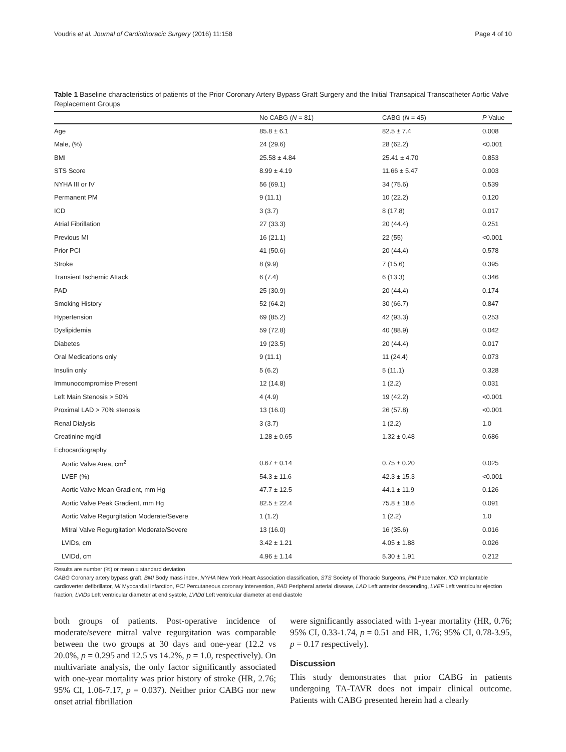Voudris et al. Journal of Cardiothoracic Surgery (2016) 11:158 Page 4 of 10
Table 1 Baseline characteristics of patients of the Prior Coronary Artery Bypass Graft Surgery and the Initial Transapical Transcatheter Aortic Valve Replacement Groups
| | No CABG ( N = 81) | CABG ( N = 45) | P Value |
| --- | --- | --- | --- |
| Age | 85.8 ± 6.1 | 82.5 ± 7.4 | 0.008 |
| Male, (%) | 24 (29.6) | 28 (62.2) | <0.001 |
| BMI | 25.58 ± 4.84 | 25.41 ± 4.70 | 0.853 |
| STS Score | 8.99 ± 4.19 | 11.66 ± 5.47 | 0.003 |
| NYHA III or IV | 56 (69.1) | 34 (75.6) | 0.539 |
| Permanent PM | 9 (11.1) | 10 (22.2) | 0.120 |
| ICD | 3 (3.7) | 8 (17.8) | 0.017 |
| Atrial Fibrillation | 27 (33.3) | 20 (44.4) | 0.251 |
| Previous MI | 16 (21.1) | 22 (55) | <0.001 |
| Prior PCI | 41 (50.6) | 20 (44.4) | 0.578 |
| Stroke | 8 (9.9) | 7 (15.6) | 0.395 |
| Transient Ischemic Attack | 6 (7.4) | 6 (13.3) | 0.346 |
| PAD | 25 (30.9) | 20 (44.4) | 0.174 |
| Smoking History | 52 (64.2) | 30 (66.7) | 0.847 |
| Hypertension | 69 (85.2) | 42 (93.3) | 0.253 |
| Dyslipidemia | 59 (72.8) | 40 (88.9) | 0.042 |
| Diabetes | 19 (23.5) | 20 (44.4) | 0.017 |
| Oral Medications only | 9 (11.1) | 11 (24.4) | 0.073 |
| Insulin only | 5 (6.2) | 5 (11.1) | 0.328 |
| Immunocompromise Present | 12 (14.8) | 1 (2.2) | 0.031 |
| Left Main Stenosis > 50% | 4 (4.9) | 19 (42.2) | <0.001 |
| Proximal LAD > 70% stenosis | 13 (16.0) | 26 (57.8) | <0.001 |
| Renal Dialysis | 3 (3.7) | 1 (2.2) | 1.0 |
| Creatinine mg/dl | 1.28 ± 0.65 | 1.32 ± 0.48 | 0.686 |
| Echocardiography | | | |
| Aortic Valve Area, cm<sup>2</sup> | 0.67 ± 0.14 | 0.75 ± 0.20 | 0.025 |
| LVEF (%) | 54.3 ± 11.6 | 42.3 ± 15.3 | <0.001 |
| Aortic Valve Mean Gradient, mm Hg | 47.7 ± 12.5 | 44.1 ± 11.9 | 0.126 |
| Aortic Valve Peak Gradient, mm Hg | 82.5 ± 22.4 | 75.8 ± 18.6 | 0.091 |
| Aortic Valve Regurgitation Moderate/Severe | 1 (1.2) | 1 (2.2) | 1.0 |
| Mitral Valve Regurgitation Moderate/Severe | 13 (16.0) | 16 (35.6) | 0.016 |
| LVIDs, cm | 3.42 ± 1.21 | 4.05 ± 1.88 | 0.026 |
| LVIDd, cm | 4.96 ± 1.14 | 5.30 ± 1.91 | 0.212 |
Results are number (%) or mean ± standard deviation
CABG Coronary artery bypass graft, BMI Body mass index, NYHA New York Heart Association classification, STS Society of Thoracic Surgeons, PM Pacemaker, ICD Implantable cardioverter defibrillator, MI Myocardial infarction, PCI Percutaneous coronary intervention, PAD Peripheral arterial disease, LAD Left anterior descending, LVEF Left ventricular ejection fraction, LVIDs Left ventricular diameter at end systole, LVIDd Left ventricular diameter at end diastole
both groups of patients. Post-operative incidence of moderate/severe mitral valve regurgitation was comparable between the two groups at 30 days and one-year (12.2 vs 20.0%, p = 0.295 and 12.5 vs 14.2%, p = 1.0, respectively). On multivariate analysis, the only factor significantly associated with one-year mortality was prior history of stroke (HR, 2.76; 95% CI, 1.06-7.17, p = 0.037). Neither prior CABG nor new onset atrial fibrillation
were significantly associated with 1-year mortality (HR, 0.76; 95% CI, 0.33-1.74, p = 0.51 and HR, 1.76; 95% CI, 0.78-3.95, p = 0.17 respectively).
Discussion
This study demonstrates that prior CABG in patients undergoing TA-TAVR does not impair clinical outcome. Patients with CABG presented herein had a clearly